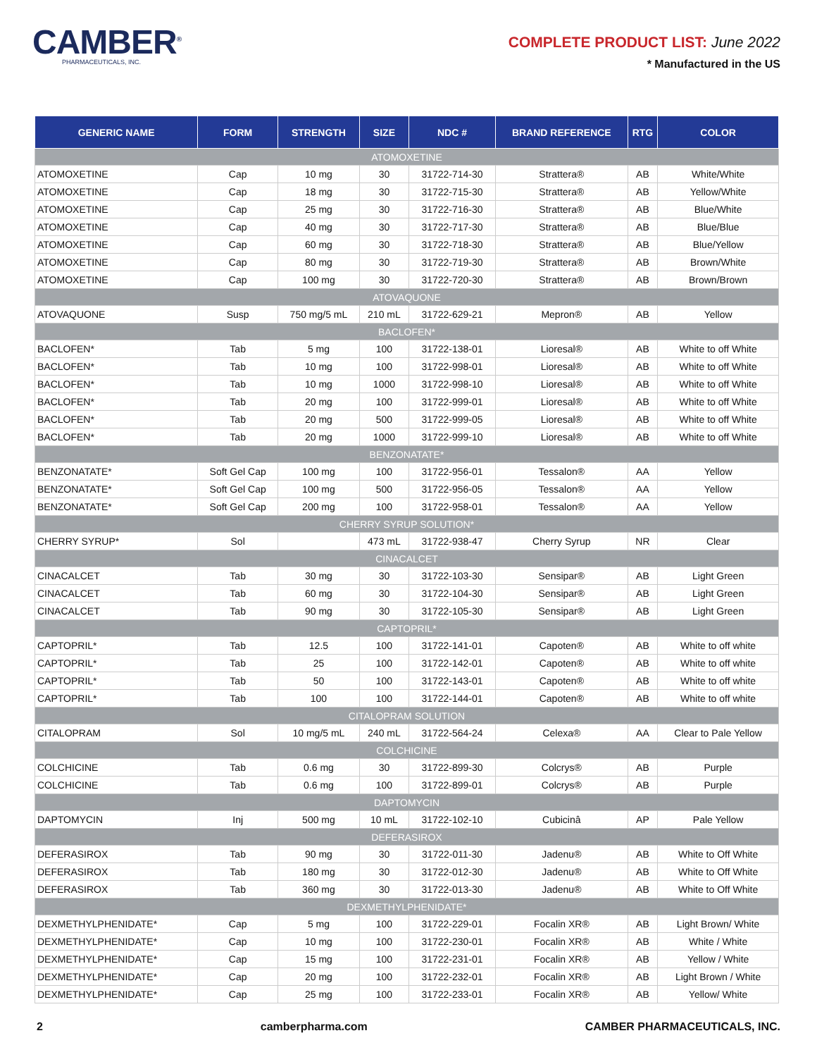CAMBER<sup>®</sup>
PHARMACEUTICALS, INC.
COMPLETE PRODUCT LIST: June 2022
* Manufactured in the US
| GENERIC NAME | FORM | STRENGTH | SIZE | NDC # | BRAND REFERENCE | RTG | COLOR |
| --- | --- | --- | --- | --- | --- | --- | --- |
| ATOMOXETINE | | | | | | | |
| ATOMOXETINE | Cap | 10 mg | 30 | 31722-714-30 | Strattera® | AB | White/White |
| ATOMOXETINE | Cap | 18 mg | 30 | 31722-715-30 | Strattera® | AB | Yellow/White |
| ATOMOXETINE | Cap | 25 mg | 30 | 31722-716-30 | Strattera® | AB | Blue/White |
| ATOMOXETINE | Cap | 40 mg | 30 | 31722-717-30 | Strattera® | AB | Blue/Blue |
| ATOMOXETINE | Cap | 60 mg | 30 | 31722-718-30 | Strattera® | AB | Blue/Yellow |
| ATOMOXETINE | Cap | 80 mg | 30 | 31722-719-30 | Strattera® | AB | Brown/White |
| ATOMOXETINE | Cap | 100 mg | 30 | 31722-720-30 | Strattera® | AB | Brown/Brown |
| ATOVAQUONE | | | | | | | |
| ATOVAQUONE | Susp | 750 mg/5 mL | 210 mL | 31722-629-21 | Mepron® | AB | Yellow |
| BACLOFEN* | | | | | | | |
| BACLOFEN* | Tab | 5 mg | 100 | 31722-138-01 | Lioresal® | AB | White to off White |
| BACLOFEN* | Tab | 10 mg | 100 | 31722-998-01 | Lioresal® | AB | White to off White |
| BACLOFEN* | Tab | 10 mg | 1000 | 31722-998-10 | Lioresal® | AB | White to off White |
| BACLOFEN* | Tab | 20 mg | 100 | 31722-999-01 | Lioresal® | AB | White to off White |
| BACLOFEN* | Tab | 20 mg | 500 | 31722-999-05 | Lioresal® | AB | White to off White |
| BACLOFEN* | Tab | 20 mg | 1000 | 31722-999-10 | Lioresal® | AB | White to off White |
| BENZONATATE* | | | | | | | |
| BENZONATATE* | Soft Gel Cap | 100 mg | 100 | 31722-956-01 | Tessalon® | AA | Yellow |
| BENZONATATE* | Soft Gel Cap | 100 mg | 500 | 31722-956-05 | Tessalon® | AA | Yellow |
| BENZONATATE* | Soft Gel Cap | 200 mg | 100 | 31722-958-01 | Tessalon® | AA | Yellow |
| CHERRY SYRUP SOLUTION* | | | | | | | |
| CHERRY SYRUP* | Sol | | 473 mL | 31722-938-47 | Cherry Syrup | NR | Clear |
| CINACALCET | | | | | | | |
| CINACALCET | Tab | 30 mg | 30 | 31722-103-30 | Sensipar® | AB | Light Green |
| CINACALCET | Tab | 60 mg | 30 | 31722-104-30 | Sensipar® | AB | Light Green |
| CINACALCET | Tab | 90 mg | 30 | 31722-105-30 | Sensipar® | AB | Light Green |
| CAPTOPRIL* | | | | | | | |
| CAPTOPRIL* | Tab | 12.5 | 100 | 31722-141-01 | Capoten® | AB | White to off white |
| CAPTOPRIL* | Tab | 25 | 100 | 31722-142-01 | Capoten® | AB | White to off white |
| CAPTOPRIL* | Tab | 50 | 100 | 31722-143-01 | Capoten® | AB | White to off white |
| CAPTOPRIL* | Tab | 100 | 100 | 31722-144-01 | Capoten® | AB | White to off white |
| CITALOPRAM SOLUTION | | | | | | | |
| CITALOPRAM | Sol | 10 mg/5 mL | 240 mL | 31722-564-24 | Celexa® | AA | Clear to Pale Yellow |
| COLCHICINE | | | | | | | |
| COLCHICINE | Tab | 0.6 mg | 30 | 31722-899-30 | Colcrys® | AB | Purple |
| COLCHICINE | Tab | 0.6 mg | 100 | 31722-899-01 | Colcrys® | AB | Purple |
| DAPTOMYCIN | | | | | | | |
| DAPTOMYCIN | Inj | 500 mg | 10 mL | 31722-102-10 | Cubicinâ | AP | Pale Yellow |
| DEFERASIROX | | | | | | | |
| DEFERASIROX | Tab | 90 mg | 30 | 31722-011-30 | Jadenu® | AB | White to Off White |
| DEFERASIROX | Tab | 180 mg | 30 | 31722-012-30 | Jadenu® | AB | White to Off White |
| DEFERASIROX | Tab | 360 mg | 30 | 31722-013-30 | Jadenu® | AB | White to Off White |
| DEXMETHYLPHENIDATE* | | | | | | | |
| DEXMETHYLPHENIDATE* | Cap | 5 mg | 100 | 31722-229-01 | Focalin XR® | AB | Light Brown/ White |
| DEXMETHYLPHENIDATE* | Cap | 10 mg | 100 | 31722-230-01 | Focalin XR® | AB | White / White |
| DEXMETHYLPHENIDATE* | Cap | 15 mg | 100 | 31722-231-01 | Focalin XR® | AB | Yellow / White |
| DEXMETHYLPHENIDATE* | Cap | 20 mg | 100 | 31722-232-01 | Focalin XR® | AB | Light Brown / White |
| DEXMETHYLPHENIDATE* | Cap | 25 mg | 100 | 31722-233-01 | Focalin XR® | AB | Yellow/ White |
2 camberpharma.com CAMBER PHARMACEUTICALS, INC.